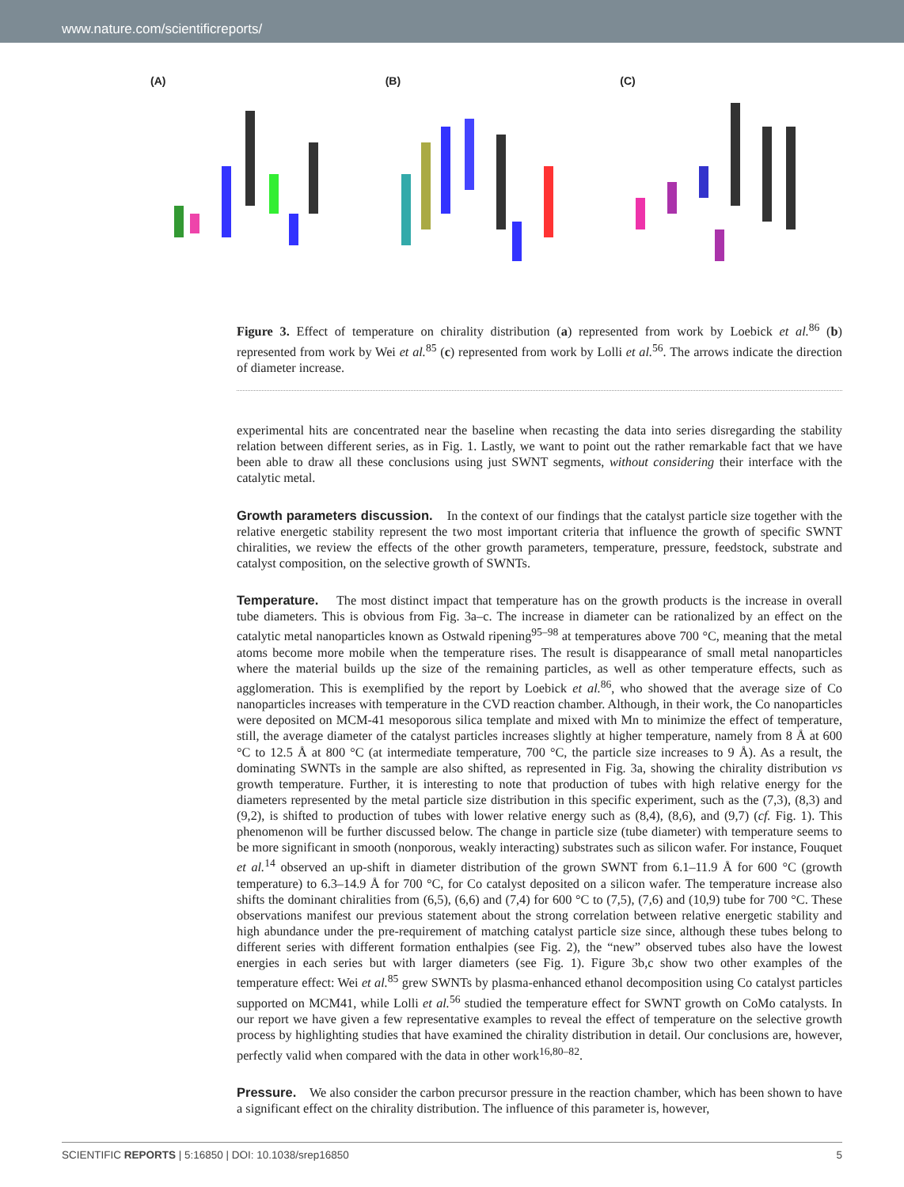www.nature.com/scientificreports/
(A) (B) (C)
Figure 3. Effect of temperature on chirality distribution (a) represented from work by Loebick et al.<sup>86</sup> (b) represented from work by Wei et al.<sup>85</sup> (c) represented from work by Lolli et al.<sup>56</sup>. The arrows indicate the direction of diameter increase.
experimental hits are concentrated near the baseline when recasting the data into series disregarding the stability relation between different series, as in Fig. 1. Lastly, we want to point out the rather remarkable fact that we have been able to draw all these conclusions using just SWNT segments, without considering their interface with the catalytic metal.
Growth parameters discussion. In the context of our findings that the catalyst particle size together with the relative energetic stability represent the two most important criteria that influence the growth of specific SWNT chiralities, we review the effects of the other growth parameters, temperature, pressure, feedstock, substrate and catalyst composition, on the selective growth of SWNTs.
Temperature. The most distinct impact that temperature has on the growth products is the increase in overall tube diameters. This is obvious from Fig. 3a–c. The increase in diameter can be rationalized by an effect on the catalytic metal nanoparticles known as Ostwald ripening<sup>95–98</sup> at temperatures above 700 °C, meaning that the metal atoms become more mobile when the temperature rises. The result is disappearance of small metal nanoparticles where the material builds up the size of the remaining particles, as well as other temperature effects, such as agglomeration. This is exemplified by the report by Loebick et al.<sup>86</sup>, who showed that the average size of Co nanoparticles increases with temperature in the CVD reaction chamber. Although, in their work, the Co nanoparticles were deposited on MCM-41 mesoporous silica template and mixed with Mn to minimize the effect of temperature, still, the average diameter of the catalyst particles increases slightly at higher temperature, namely from 8 Å at 600 °C to 12.5 Å at 800 °C (at intermediate temperature, 700 °C, the particle size increases to 9 Å). As a result, the dominating SWNTs in the sample are also shifted, as represented in Fig. 3a, showing the chirality distribution vs growth temperature. Further, it is interesting to note that production of tubes with high relative energy for the diameters represented by the metal particle size distribution in this specific experiment, such as the (7,3), (8,3) and (9,2), is shifted to production of tubes with lower relative energy such as (8,4), (8,6), and (9,7) (cf. Fig. 1). This phenomenon will be further discussed below. The change in particle size (tube diameter) with temperature seems to be more significant in smooth (nonporous, weakly interacting) substrates such as silicon wafer. For instance, Fouquet et al.<sup>14</sup> observed an up-shift in diameter distribution of the grown SWNT from 6.1–11.9 Å for 600 °C (growth temperature) to 6.3–14.9 Å for 700 °C, for Co catalyst deposited on a silicon wafer. The temperature increase also shifts the dominant chiralities from (6,5), (6,6) and (7,4) for 600 °C to (7,5), (7,6) and (10,9) tube for 700 °C. These observations manifest our previous statement about the strong correlation between relative energetic stability and high abundance under the pre-requirement of matching catalyst particle size since, although these tubes belong to different series with different formation enthalpies (see Fig. 2), the “new” observed tubes also have the lowest energies in each series but with larger diameters (see Fig. 1). Figure 3b,c show two other examples of the temperature effect: Wei et al.<sup>85</sup> grew SWNTs by plasma-enhanced ethanol decomposition using Co catalyst particles supported on MCM41, while Lolli et al.<sup>56</sup> studied the temperature effect for SWNT growth on CoMo catalysts. In our report we have given a few representative examples to reveal the effect of temperature on the selective growth process by highlighting studies that have examined the chirality distribution in detail. Our conclusions are, however, perfectly valid when compared with the data in other work<sup>16,80–82</sup>.
Pressure. We also consider the carbon precursor pressure in the reaction chamber, which has been shown to have a significant effect on the chirality distribution. The influence of this parameter is, however,
SCIENTIFIC REPORTS | 5:16850 | DOI: 10.1038/srep16850 5